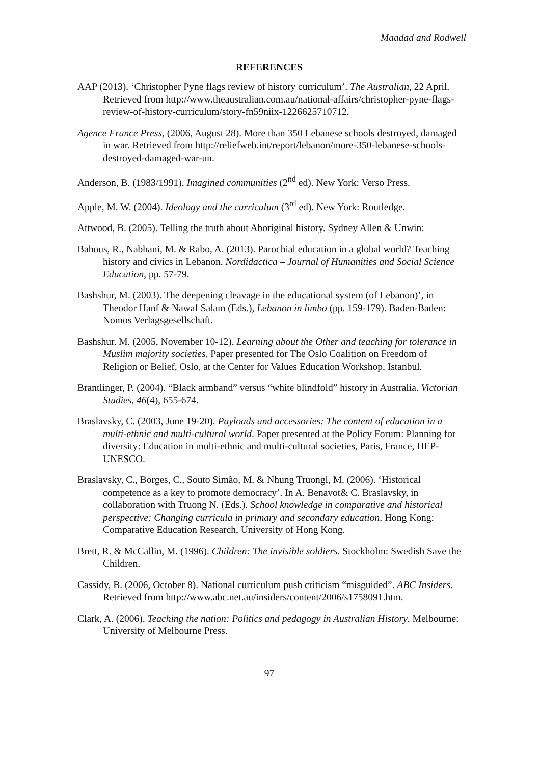Maadad and Rodwell
REFERENCES
AAP (2013). ‘Christopher Pyne flags review of history curriculum’. The Australian, 22 April. Retrieved from http://www.theaustralian.com.au/national-affairs/christopher-pyne-flags-review-of-history-curriculum/story-fn59niix-1226625710712.
Agence France Press, (2006, August 28). More than 350 Lebanese schools destroyed, damaged in war. Retrieved from http://reliefweb.int/report/lebanon/more-350-lebanese-schools-destroyed-damaged-war-un.
Anderson, B. (1983/1991). Imagined communities (2<sup>nd</sup> ed). New York: Verso Press.
Apple, M. W. (2004). Ideology and the curriculum (3<sup>rd</sup> ed). New York: Routledge.
Attwood, B. (2005). Telling the truth about Aboriginal history. Sydney Allen & Unwin:
Bahous, R., Nabhani, M. & Rabo, A. (2013). Parochial education in a global world? Teaching history and civics in Lebanon. Nordidactica – Journal of Humanities and Social Science Education, pp. 57-79.
Bashshur, M. (2003). The deepening cleavage in the educational system (of Lebanon)’, in Theodor Hanf & Nawaf Salam (Eds.), Lebanon in limbo (pp. 159-179). Baden-Baden: Nomos Verlagsgesellschaft.
Bashshur. M. (2005, November 10-12). Learning about the Other and teaching for tolerance in Muslim majority societies. Paper presented for The Oslo Coalition on Freedom of Religion or Belief, Oslo, at the Center for Values Education Workshop, Istanbul.
Brantlinger, P. (2004). “Black armband” versus “white blindfold” history in Australia. Victorian Studies, 46(4), 655-674.
Braslavsky, C. (2003, June 19-20). Payloads and accessories: The content of education in a multi-ethnic and multi-cultural world. Paper presented at the Policy Forum: Planning for diversity: Education in multi-ethnic and multi-cultural societies, Paris, France, HEP-UNESCO.
Braslavsky, C., Borges, C., Souto Simão, M. & Nhung Truongl, M. (2006). ‘Historical competence as a key to promote democracy’. In A. Benavot& C. Braslavsky, in collaboration with Truong N. (Eds.). School knowledge in comparative and historical perspective: Changing curricula in primary and secondary education. Hong Kong: Comparative Education Research, University of Hong Kong.
Brett, R. & McCallin, M. (1996). Children: The invisible soldiers. Stockholm: Swedish Save the Children.
Cassidy, B. (2006, October 8). National curriculum push criticism “misguided”. ABC Insiders. Retrieved from http://www.abc.net.au/insiders/content/2006/s1758091.htm.
Clark, A. (2006). Teaching the nation: Politics and pedagogy in Australian History. Melbourne: University of Melbourne Press.
97